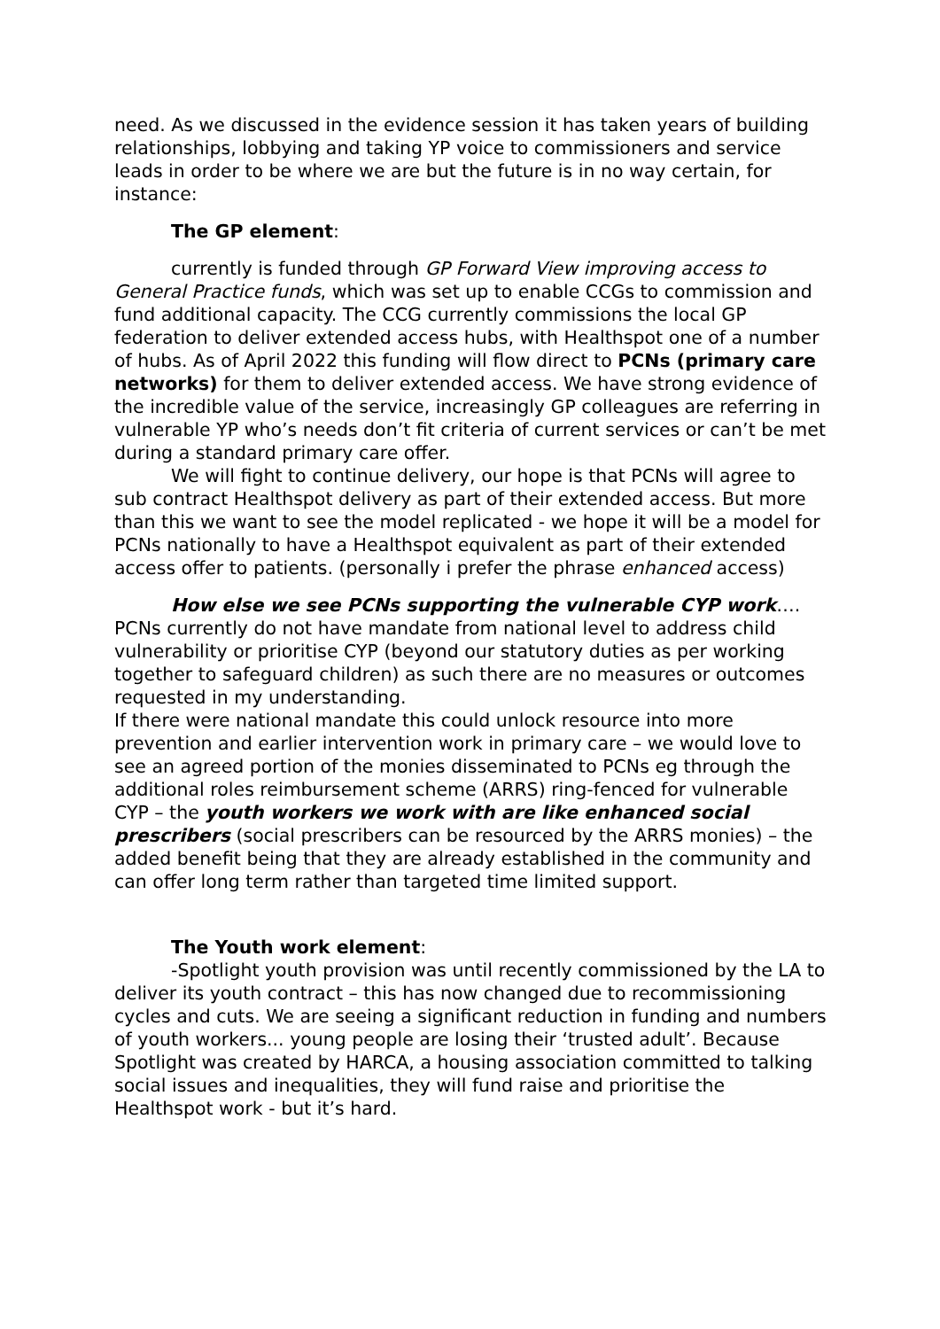need. As we discussed in the evidence session it has taken years of building relationships, lobbying and taking YP voice to commissioners and service leads in order to be where we are but the future is in no way certain, for instance:
The GP element:
currently is funded through GP Forward View improving access to General Practice funds, which was set up to enable CCGs to commission and fund additional capacity. The CCG currently commissions the local GP federation to deliver extended access hubs, with Healthspot one of a number of hubs. As of April 2022 this funding will flow direct to PCNs (primary care networks) for them to deliver extended access. We have strong evidence of the incredible value of the service, increasingly GP colleagues are referring in vulnerable YP who’s needs don’t fit criteria of current services or can’t be met during a standard primary care offer.
We will fight to continue delivery, our hope is that PCNs will agree to sub contract Healthspot delivery as part of their extended access. But more than this we want to see the model replicated - we hope it will be a model for PCNs nationally to have a Healthspot equivalent as part of their extended access offer to patients. (personally i prefer the phrase enhanced access)
How else we see PCNs supporting the vulnerable CYP work…. PCNs currently do not have mandate from national level to address child vulnerability or prioritise CYP (beyond our statutory duties as per working together to safeguard children) as such there are no measures or outcomes requested in my understanding.
If there were national mandate this could unlock resource into more prevention and earlier intervention work in primary care – we would love to see an agreed portion of the monies disseminated to PCNs eg through the additional roles reimbursement scheme (ARRS) ring-fenced for vulnerable CYP – the youth workers we work with are like enhanced social prescribers (social prescribers can be resourced by the ARRS monies) – the added benefit being that they are already established in the community and can offer long term rather than targeted time limited support.
The Youth work element:
-Spotlight youth provision was until recently commissioned by the LA to deliver its youth contract – this has now changed due to recommissioning cycles and cuts. We are seeing a significant reduction in funding and numbers of youth workers... young people are losing their ‘trusted adult’. Because Spotlight was created by HARCA, a housing association committed to talking social issues and inequalities, they will fund raise and prioritise the Healthspot work - but it’s hard.